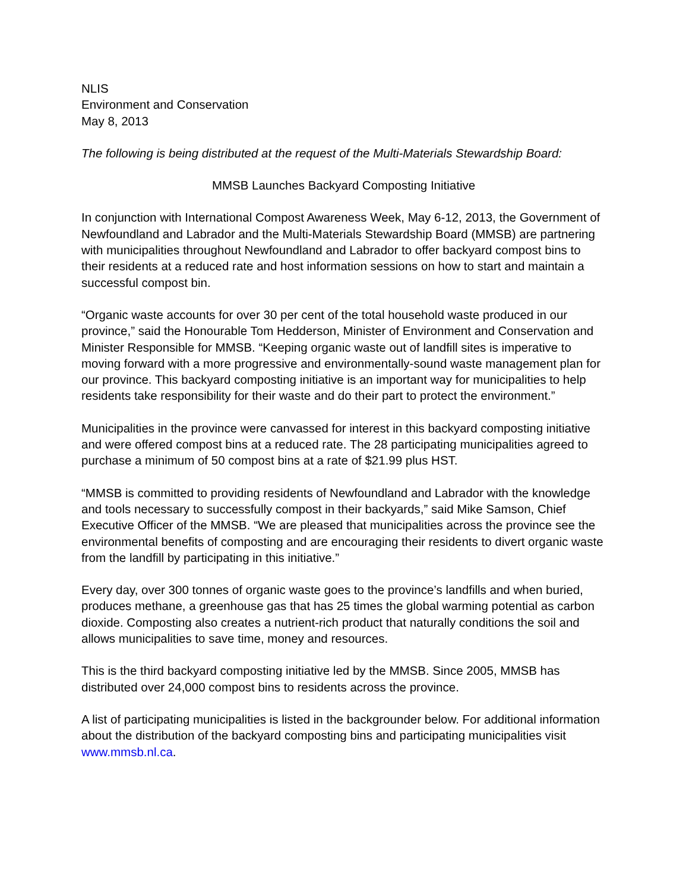NLIS
Environment and Conservation
May 8, 2013
The following is being distributed at the request of the Multi-Materials Stewardship Board:
MMSB Launches Backyard Composting Initiative
In conjunction with International Compost Awareness Week, May 6-12, 2013, the Government of Newfoundland and Labrador and the Multi-Materials Stewardship Board (MMSB) are partnering with municipalities throughout Newfoundland and Labrador to offer backyard compost bins to their residents at a reduced rate and host information sessions on how to start and maintain a successful compost bin.
“Organic waste accounts for over 30 per cent of the total household waste produced in our province,” said the Honourable Tom Hedderson, Minister of Environment and Conservation and Minister Responsible for MMSB. “Keeping organic waste out of landfill sites is imperative to moving forward with a more progressive and environmentally-sound waste management plan for our province. This backyard composting initiative is an important way for municipalities to help residents take responsibility for their waste and do their part to protect the environment.”
Municipalities in the province were canvassed for interest in this backyard composting initiative and were offered compost bins at a reduced rate. The 28 participating municipalities agreed to purchase a minimum of 50 compost bins at a rate of $21.99 plus HST.
“MMSB is committed to providing residents of Newfoundland and Labrador with the knowledge and tools necessary to successfully compost in their backyards,” said Mike Samson, Chief Executive Officer of the MMSB. “We are pleased that municipalities across the province see the environmental benefits of composting and are encouraging their residents to divert organic waste from the landfill by participating in this initiative.”
Every day, over 300 tonnes of organic waste goes to the province’s landfills and when buried, produces methane, a greenhouse gas that has 25 times the global warming potential as carbon dioxide. Composting also creates a nutrient-rich product that naturally conditions the soil and allows municipalities to save time, money and resources.
This is the third backyard composting initiative led by the MMSB. Since 2005, MMSB has distributed over 24,000 compost bins to residents across the province.
A list of participating municipalities is listed in the backgrounder below. For additional information about the distribution of the backyard composting bins and participating municipalities visit www.mmsb.nl.ca.